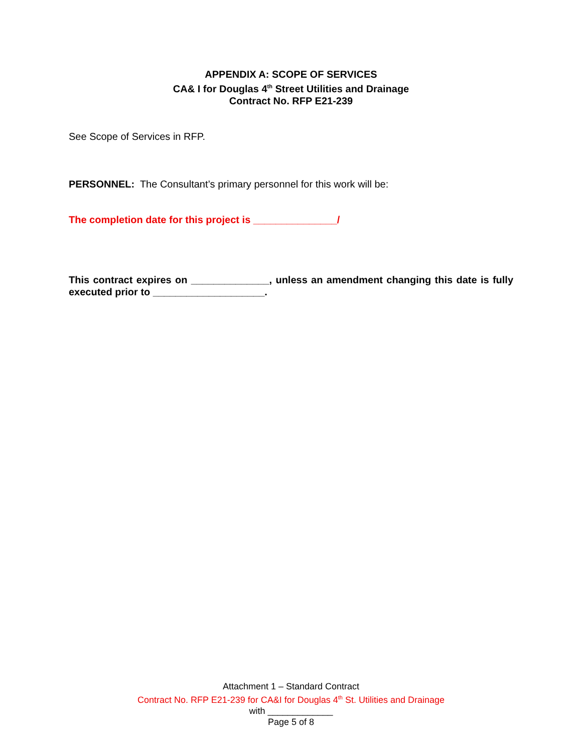APPENDIX A: SCOPE OF SERVICES
CA& I for Douglas 4<sup>th</sup> Street Utilities and Drainage
Contract No. RFP E21-239
See Scope of Services in RFP.
PERSONNEL: The Consultant’s primary personnel for this work will be:
The completion date for this project is _______________/
This contract expires on ______________, unless an amendment changing this date is fully executed prior to ____________________.
Attachment 1 – Standard Contract
Contract No. RFP E21-239 for CA&I for Douglas 4<sup>th</sup> St. Utilities and Drainage
with _____________
Page 5 of 8